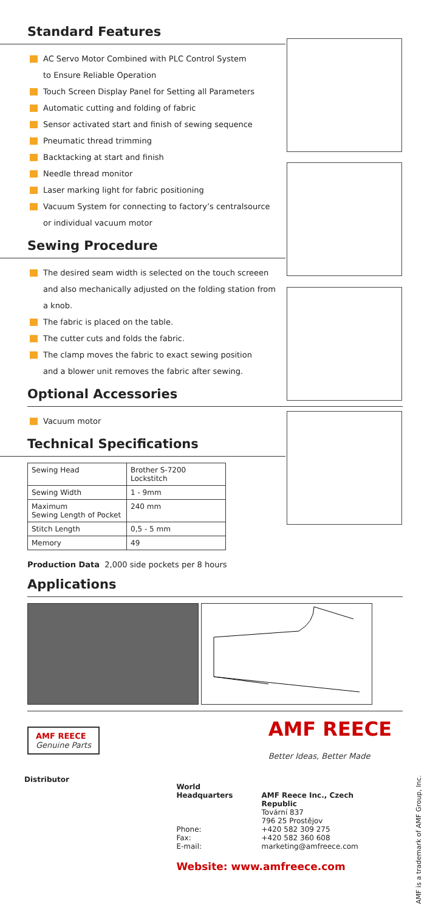Standard Features
AC Servo Motor Combined with PLC Control System
to Ensure Reliable Operation
Touch Screen Display Panel for Setting all Parameters
Automatic cutting and folding of fabric
Sensor activated start and finish of sewing sequence
Pneumatic thread trimming
Backtacking at start and finish
Needle thread monitor
Laser marking light for fabric positioning
Vacuum System for connecting to factory’s centralsource
or individual vacuum motor
Sewing Procedure
The desired seam width is selected on the touch screeen
and also mechanically adjusted on the folding station from
a knob.
The fabric is placed on the table.
The cutter cuts and folds the fabric.
The clamp moves the fabric to exact sewing position
and a blower unit removes the fabric after sewing.
Optional Accessories
Vacuum motor
Technical Specifications
| Sewing Head | Brother S-7200 Lockstitch |
| Sewing Width | 1 - 9mm |
| Maximum Sewing Length of Pocket | 240 mm |
| Stitch Length | 0,5 - 5 mm |
| Memory | 49 |
Production Data 2,000 side pockets per 8 hours
Applications
AMF REECE
Genuine Parts
AMF REECE
Better Ideas, Better Made
Distributor
| World Headquarters | AMF Reece Inc., Czech Republic Tovární 837 796 25 Prostějov |
| Phone: Fax: E-mail: | +420 582 309 275 +420 582 360 608 marketing@amfreece.com |
Website: www.amfreece.com
AMF is a trademark of AMF Group, Inc.